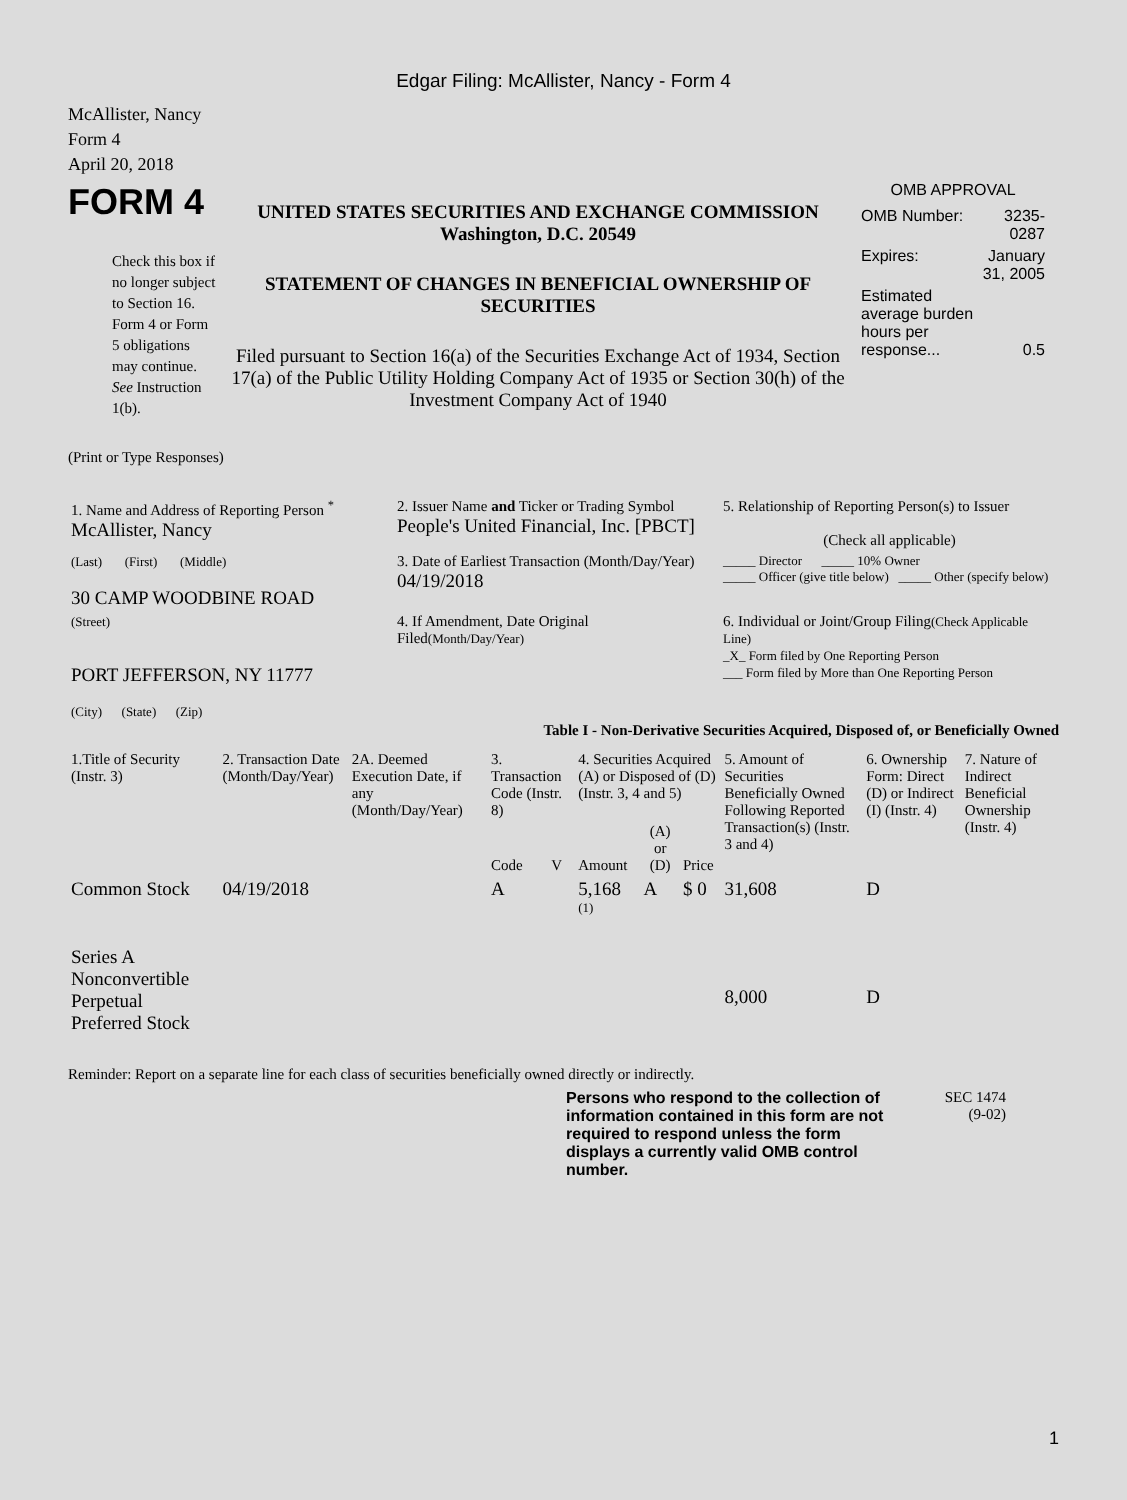Edgar Filing: McAllister, Nancy - Form 4
McAllister, Nancy
Form 4
April 20, 2018
FORM 4
Check this box if no longer subject to Section 16. Form 4 or Form 5 obligations may continue. See Instruction 1(b).
UNITED STATES SECURITIES AND EXCHANGE COMMISSION
Washington, D.C. 20549
STATEMENT OF CHANGES IN BENEFICIAL OWNERSHIP OF SECURITIES
Filed pursuant to Section 16(a) of the Securities Exchange Act of 1934, Section 17(a) of the Public Utility Holding Company Act of 1935 or Section 30(h) of the Investment Company Act of 1940
OMB APPROVAL
| OMB Number: | 3235-0287 |
| Expires: | January 31, 2005 |
| Estimated average burden hours per response... | 0.5 |
(Print or Type Responses)
| 1. Name and Address of Reporting Person <sup>*</sup> McAllister, Nancy | 2. Issuer Name and Ticker or Trading Symbol People's United Financial, Inc. [PBCT] | 5. Relationship of Reporting Person(s) to Issuer (Check all applicable) |
| (Last) (First) (Middle) 30 CAMP WOODBINE ROAD | 3. Date of Earliest Transaction (Month/Day/Year) 04/19/2018 | _____ Director _____ 10% Owner _____ Officer (give title below) _____ Other (specify below) |
| (Street) PORT JEFFERSON, NY 11777 (City) (State) (Zip) | 4. If Amendment, Date Original Filed (Month/Day/Year) | 6. Individual or Joint/Group Filing (Check Applicable Line) _X_ Form filed by One Reporting Person ___ Form filed by More than One Reporting Person |
Table I - Non-Derivative Securities Acquired, Disposed of, or Beneficially Owned
| 1.Title of Security (Instr. 3) | 2. Transaction Date (Month/Day/Year) | 2A. Deemed Execution Date, if any (Month/Day/Year) | 3. Transaction Code (Instr. 8) | | 4. Securities Acquired (A) or Disposed of (D) (Instr. 3, 4 and 5) | | | 5. Amount of Securities Beneficially Owned Following Reported Transaction(s) (Instr. 3 and 4) | 6. Ownership Form: Direct (D) or Indirect (I) (Instr. 4) | 7. Nature of Indirect Beneficial Ownership (Instr. 4) |
| --- | --- | --- | --- | --- | --- | --- | --- | --- | --- | --- |
| | | | Code | V | Amount | (A) or (D) | Price | | | |
| Common Stock | 04/19/2018 | | A | | 5,168 <sup>(1)</sup> | A | $ 0 | 31,608 | D | |
| Series A Nonconvertible Perpetual Preferred Stock | | | | | | | | 8,000 | D | |
Reminder: Report on a separate line for each class of securities beneficially owned directly or indirectly.
Persons who respond to the collection of information contained in this form are not required to respond unless the form displays a currently valid OMB control number.
SEC 1474
(9-02)
1